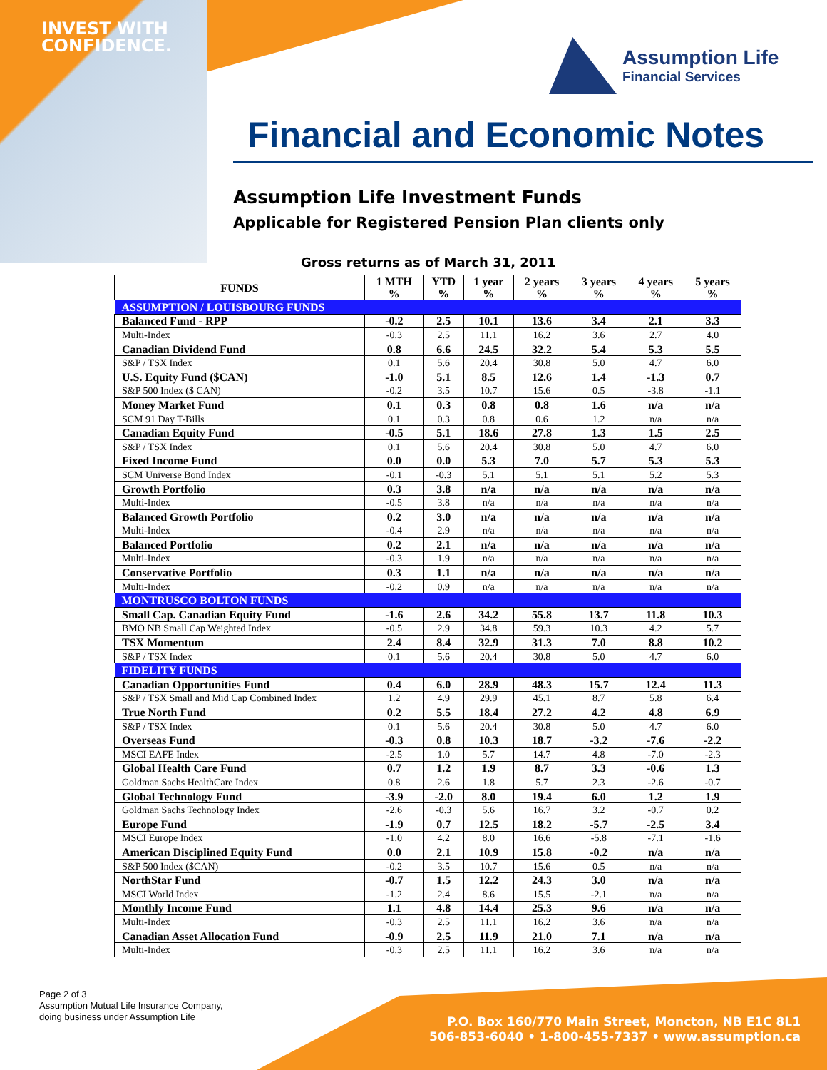INVEST WITH
CONFIDENCE.
Assumption Life
Financial Services
Financial and Economic Notes
Assumption Life Investment Funds
Applicable for Registered Pension Plan clients only
Gross returns as of March 31, 2011
| FUNDS | 1 MTH % | YTD % | 1 year % | 2 years % | 3 years % | 4 years % | 5 years % |
| --- | --- | --- | --- | --- | --- | --- | --- |
| ASSUMPTION / LOUISBOURG FUNDS | | | | | | | |
| Balanced Fund - RPP | -0.2 | 2.5 | 10.1 | 13.6 | 3.4 | 2.1 | 3.3 |
| Multi-Index | -0.3 | 2.5 | 11.1 | 16.2 | 3.6 | 2.7 | 4.0 |
| Canadian Dividend Fund | 0.8 | 6.6 | 24.5 | 32.2 | 5.4 | 5.3 | 5.5 |
| S&P / TSX Index | 0.1 | 5.6 | 20.4 | 30.8 | 5.0 | 4.7 | 6.0 |
| U.S. Equity Fund ($CAN) | -1.0 | 5.1 | 8.5 | 12.6 | 1.4 | -1.3 | 0.7 |
| S&P 500 Index ($ CAN) | -0.2 | 3.5 | 10.7 | 15.6 | 0.5 | -3.8 | -1.1 |
| Money Market Fund | 0.1 | 0.3 | 0.8 | 0.8 | 1.6 | n/a | n/a |
| SCM 91 Day T-Bills | 0.1 | 0.3 | 0.8 | 0.6 | 1.2 | n/a | n/a |
| Canadian Equity Fund | -0.5 | 5.1 | 18.6 | 27.8 | 1.3 | 1.5 | 2.5 |
| S&P / TSX Index | 0.1 | 5.6 | 20.4 | 30.8 | 5.0 | 4.7 | 6.0 |
| Fixed Income Fund | 0.0 | 0.0 | 5.3 | 7.0 | 5.7 | 5.3 | 5.3 |
| SCM Universe Bond Index | -0.1 | -0.3 | 5.1 | 5.1 | 5.1 | 5.2 | 5.3 |
| Growth Portfolio | 0.3 | 3.8 | n/a | n/a | n/a | n/a | n/a |
| Multi-Index | -0.5 | 3.8 | n/a | n/a | n/a | n/a | n/a |
| Balanced Growth Portfolio | 0.2 | 3.0 | n/a | n/a | n/a | n/a | n/a |
| Multi-Index | -0.4 | 2.9 | n/a | n/a | n/a | n/a | n/a |
| Balanced Portfolio | 0.2 | 2.1 | n/a | n/a | n/a | n/a | n/a |
| Multi-Index | -0.3 | 1.9 | n/a | n/a | n/a | n/a | n/a |
| Conservative Portfolio | 0.3 | 1.1 | n/a | n/a | n/a | n/a | n/a |
| Multi-Index | -0.2 | 0.9 | n/a | n/a | n/a | n/a | n/a |
| MONTRUSCO BOLTON FUNDS | | | | | | | |
| Small Cap. Canadian Equity Fund | -1.6 | 2.6 | 34.2 | 55.8 | 13.7 | 11.8 | 10.3 |
| BMO NB Small Cap Weighted Index | -0.5 | 2.9 | 34.8 | 59.3 | 10.3 | 4.2 | 5.7 |
| TSX Momentum | 2.4 | 8.4 | 32.9 | 31.3 | 7.0 | 8.8 | 10.2 |
| S&P / TSX Index | 0.1 | 5.6 | 20.4 | 30.8 | 5.0 | 4.7 | 6.0 |
| FIDELITY FUNDS | | | | | | | |
| Canadian Opportunities Fund | 0.4 | 6.0 | 28.9 | 48.3 | 15.7 | 12.4 | 11.3 |
| S&P / TSX Small and Mid Cap Combined Index | 1.2 | 4.9 | 29.9 | 45.1 | 8.7 | 5.8 | 6.4 |
| True North Fund | 0.2 | 5.5 | 18.4 | 27.2 | 4.2 | 4.8 | 6.9 |
| S&P / TSX Index | 0.1 | 5.6 | 20.4 | 30.8 | 5.0 | 4.7 | 6.0 |
| Overseas Fund | -0.3 | 0.8 | 10.3 | 18.7 | -3.2 | -7.6 | -2.2 |
| MSCI EAFE Index | -2.5 | 1.0 | 5.7 | 14.7 | 4.8 | -7.0 | -2.3 |
| Global Health Care Fund | 0.7 | 1.2 | 1.9 | 8.7 | 3.3 | -0.6 | 1.3 |
| Goldman Sachs HealthCare Index | 0.8 | 2.6 | 1.8 | 5.7 | 2.3 | -2.6 | -0.7 |
| Global Technology Fund | -3.9 | -2.0 | 8.0 | 19.4 | 6.0 | 1.2 | 1.9 |
| Goldman Sachs Technology Index | -2.6 | -0.3 | 5.6 | 16.7 | 3.2 | -0.7 | 0.2 |
| Europe Fund | -1.9 | 0.7 | 12.5 | 18.2 | -5.7 | -2.5 | 3.4 |
| MSCI Europe Index | -1.0 | 4.2 | 8.0 | 16.6 | -5.8 | -7.1 | -1.6 |
| American Disciplined Equity Fund | 0.0 | 2.1 | 10.9 | 15.8 | -0.2 | n/a | n/a |
| S&P 500 Index ($CAN) | -0.2 | 3.5 | 10.7 | 15.6 | 0.5 | n/a | n/a |
| NorthStar Fund | -0.7 | 1.5 | 12.2 | 24.3 | 3.0 | n/a | n/a |
| MSCI World Index | -1.2 | 2.4 | 8.6 | 15.5 | -2.1 | n/a | n/a |
| Monthly Income Fund | 1.1 | 4.8 | 14.4 | 25.3 | 9.6 | n/a | n/a |
| Multi-Index | -0.3 | 2.5 | 11.1 | 16.2 | 3.6 | n/a | n/a |
| Canadian Asset Allocation Fund | -0.9 | 2.5 | 11.9 | 21.0 | 7.1 | n/a | n/a |
| Multi-Index | -0.3 | 2.5 | 11.1 | 16.2 | 3.6 | n/a | n/a |
Page 2 of 3
Assumption Mutual Life Insurance Company,
doing business under Assumption Life
P.O. Box 160/770 Main Street, Moncton, NB E1C 8L1
506-853-6040 • 1-800-455-7337 • www.assumption.ca